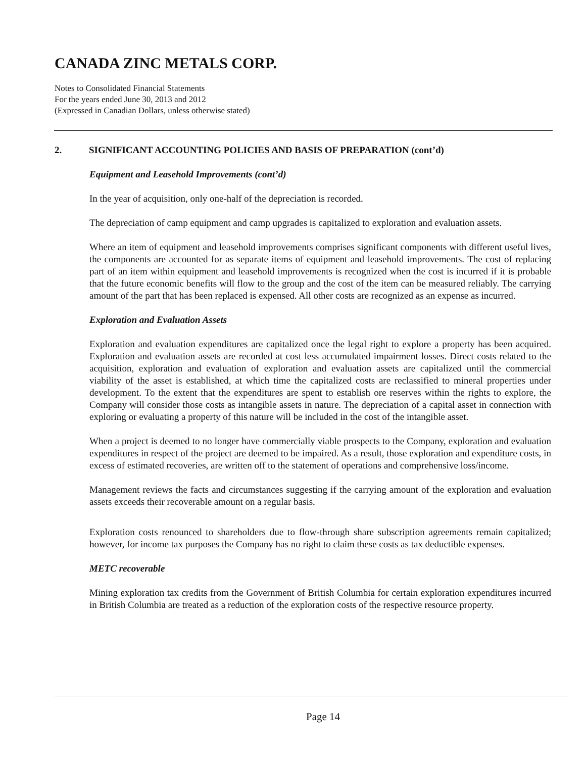CANADA ZINC METALS CORP.
Notes to Consolidated Financial Statements
For the years ended June 30, 2013 and 2012
(Expressed in Canadian Dollars, unless otherwise stated)
2. SIGNIFICANT ACCOUNTING POLICIES AND BASIS OF PREPARATION (cont’d)
Equipment and Leasehold Improvements (cont’d)
In the year of acquisition, only one-half of the depreciation is recorded.
The depreciation of camp equipment and camp upgrades is capitalized to exploration and evaluation assets.
Where an item of equipment and leasehold improvements comprises significant components with different useful lives, the components are accounted for as separate items of equipment and leasehold improvements. The cost of replacing part of an item within equipment and leasehold improvements is recognized when the cost is incurred if it is probable that the future economic benefits will flow to the group and the cost of the item can be measured reliably. The carrying amount of the part that has been replaced is expensed. All other costs are recognized as an expense as incurred.
Exploration and Evaluation Assets
Exploration and evaluation expenditures are capitalized once the legal right to explore a property has been acquired. Exploration and evaluation assets are recorded at cost less accumulated impairment losses. Direct costs related to the acquisition, exploration and evaluation of exploration and evaluation assets are capitalized until the commercial viability of the asset is established, at which time the capitalized costs are reclassified to mineral properties under development. To the extent that the expenditures are spent to establish ore reserves within the rights to explore, the Company will consider those costs as intangible assets in nature. The depreciation of a capital asset in connection with exploring or evaluating a property of this nature will be included in the cost of the intangible asset.
When a project is deemed to no longer have commercially viable prospects to the Company, exploration and evaluation expenditures in respect of the project are deemed to be impaired. As a result, those exploration and expenditure costs, in excess of estimated recoveries, are written off to the statement of operations and comprehensive loss/income.
Management reviews the facts and circumstances suggesting if the carrying amount of the exploration and evaluation assets exceeds their recoverable amount on a regular basis.
Exploration costs renounced to shareholders due to flow-through share subscription agreements remain capitalized; however, for income tax purposes the Company has no right to claim these costs as tax deductible expenses.
METC recoverable
Mining exploration tax credits from the Government of British Columbia for certain exploration expenditures incurred in British Columbia are treated as a reduction of the exploration costs of the respective resource property.
Page 14